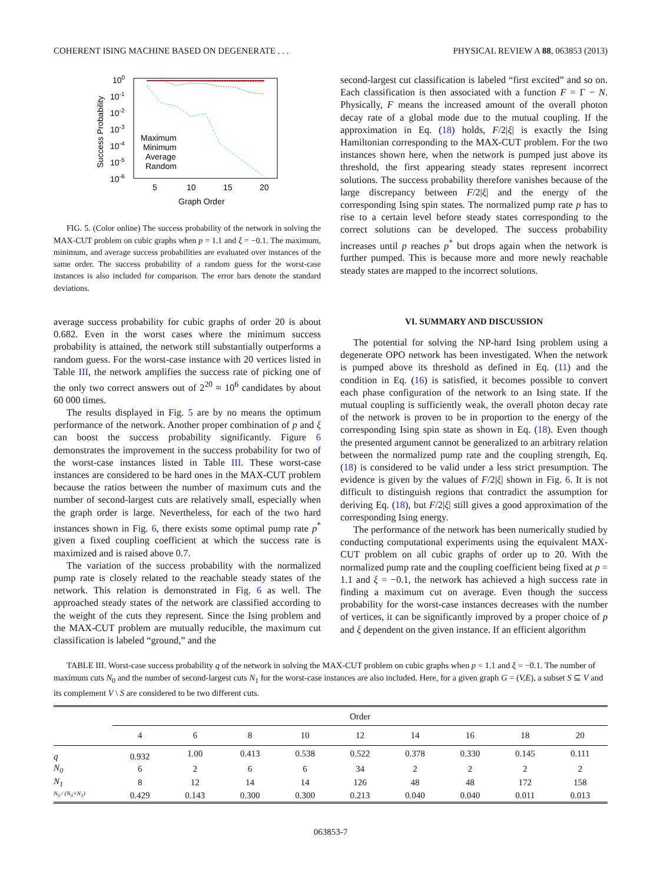COHERENT ISING MACHINE BASED ON DEGENERATE . . . PHYSICAL REVIEW A 88, 063853 (2013)
100
10-1
10-2
10-3
10-4
10-5
10-6
5
10
15
20
Graph Order
Success Probability
Maximum
Minimum
Average
Random
FIG. 5. (Color online) The success probability of the network in solving the MAX-CUT problem on cubic graphs when p = 1.1 and ξ = −0.1. The maximum, minimum, and average success probabilities are evaluated over instances of the same order. The success probability of a random guess for the worst-case instances is also included for comparison. The error bars denote the standard deviations.
average success probability for cubic graphs of order 20 is about 0.682. Even in the worst cases where the minimum success probability is attained, the network still substantially outperforms a random guess. For the worst-case instance with 20 vertices listed in Table III, the network amplifies the success rate of picking one of the only two correct answers out of 2<sup>20</sup> ≈ 10<sup>6</sup> candidates by about 60 000 times.
The results displayed in Fig. 5 are by no means the optimum performance of the network. Another proper combination of p and ξ can boost the success probability significantly. Figure 6 demonstrates the improvement in the success probability for two of the worst-case instances listed in Table III. These worst-case instances are considered to be hard ones in the MAX-CUT problem because the ratios between the number of maximum cuts and the number of second-largest cuts are relatively small, especially when the graph order is large. Nevertheless, for each of the two hard instances shown in Fig. 6, there exists some optimal pump rate p<sup>*</sup> given a fixed coupling coefficient at which the success rate is maximized and is raised above 0.7.
The variation of the success probability with the normalized pump rate is closely related to the reachable steady states of the network. This relation is demonstrated in Fig. 6 as well. The approached steady states of the network are classified according to the weight of the cuts they represent. Since the Ising problem and the MAX-CUT problem are mutually reducible, the maximum cut classification is labeled “ground,” and the
second-largest cut classification is labeled “first excited” and so on. Each classification is then associated with a function F = Γ − N. Physically, F means the increased amount of the overall photon decay rate of a global mode due to the mutual coupling. If the approximation in Eq. (18) holds, F/2|ξ| is exactly the Ising Hamiltonian corresponding to the MAX-CUT problem. For the two instances shown here, when the network is pumped just above its threshold, the first appearing steady states represent incorrect solutions. The success probability therefore vanishes because of the large discrepancy between F/2|ξ| and the energy of the corresponding Ising spin states. The normalized pump rate p has to rise to a certain level before steady states corresponding to the correct solutions can be developed. The success probability increases until p reaches p<sup>*</sup> but drops again when the network is further pumped. This is because more and more newly reachable steady states are mapped to the incorrect solutions.
VI. SUMMARY AND DISCUSSION
The potential for solving the NP-hard Ising problem using a degenerate OPO network has been investigated. When the network is pumped above its threshold as defined in Eq. (11) and the condition in Eq. (16) is satisfied, it becomes possible to convert each phase configuration of the network to an Ising state. If the mutual coupling is sufficiently weak, the overall photon decay rate of the network is proven to be in proportion to the energy of the corresponding Ising spin state as shown in Eq. (18). Even though the presented argument cannot be generalized to an arbitrary relation between the normalized pump rate and the coupling strength, Eq. (18) is considered to be valid under a less strict presumption. The evidence is given by the values of F/2|ξ| shown in Fig. 6. It is not difficult to distinguish regions that contradict the assumption for deriving Eq. (18), but F/2|ξ| still gives a good approximation of the corresponding Ising energy.
The performance of the network has been numerically studied by conducting computational experiments using the equivalent MAX-CUT problem on all cubic graphs of order up to 20. With the normalized pump rate and the coupling coefficient being fixed at p = 1.1 and ξ = −0.1, the network has achieved a high success rate in finding a maximum cut on average. Even though the success probability for the worst-case instances decreases with the number of vertices, it can be significantly improved by a proper choice of p and ξ dependent on the given instance. If an efficient algorithm
TABLE III. Worst-case success probability q of the network in solving the MAX-CUT problem on cubic graphs when p = 1.1 and ξ = −0.1. The number of maximum cuts N<sub>0</sub> and the number of second-largest cuts N<sub>1</sub> for the worst-case instances are also included. Here, for a given graph G = (V,E), a subset S ⊆ V and its complement V \ S are considered to be two different cuts.
| | Order | | | | | | | | |
| --- | --- | --- | --- | --- | --- | --- | --- | --- | --- |
| | 4 | 6 | 8 | 10 | 12 | 14 | 16 | 18 | 20 |
| q | 0.932 | 1.00 | 0.413 | 0.538 | 0.522 | 0.378 | 0.330 | 0.145 | 0.111 |
| N<sub>0</sub> | 6 | 2 | 6 | 6 | 34 | 2 | 2 | 2 | 2 |
| N<sub>1</sub> | 8 | 12 | 14 | 14 | 126 | 48 | 48 | 172 | 158 |
| N<sub>0</sub> / (N<sub>0</sub>+N<sub>1</sub>) | 0.429 | 0.143 | 0.300 | 0.300 | 0.213 | 0.040 | 0.040 | 0.011 | 0.013 |
063853-7